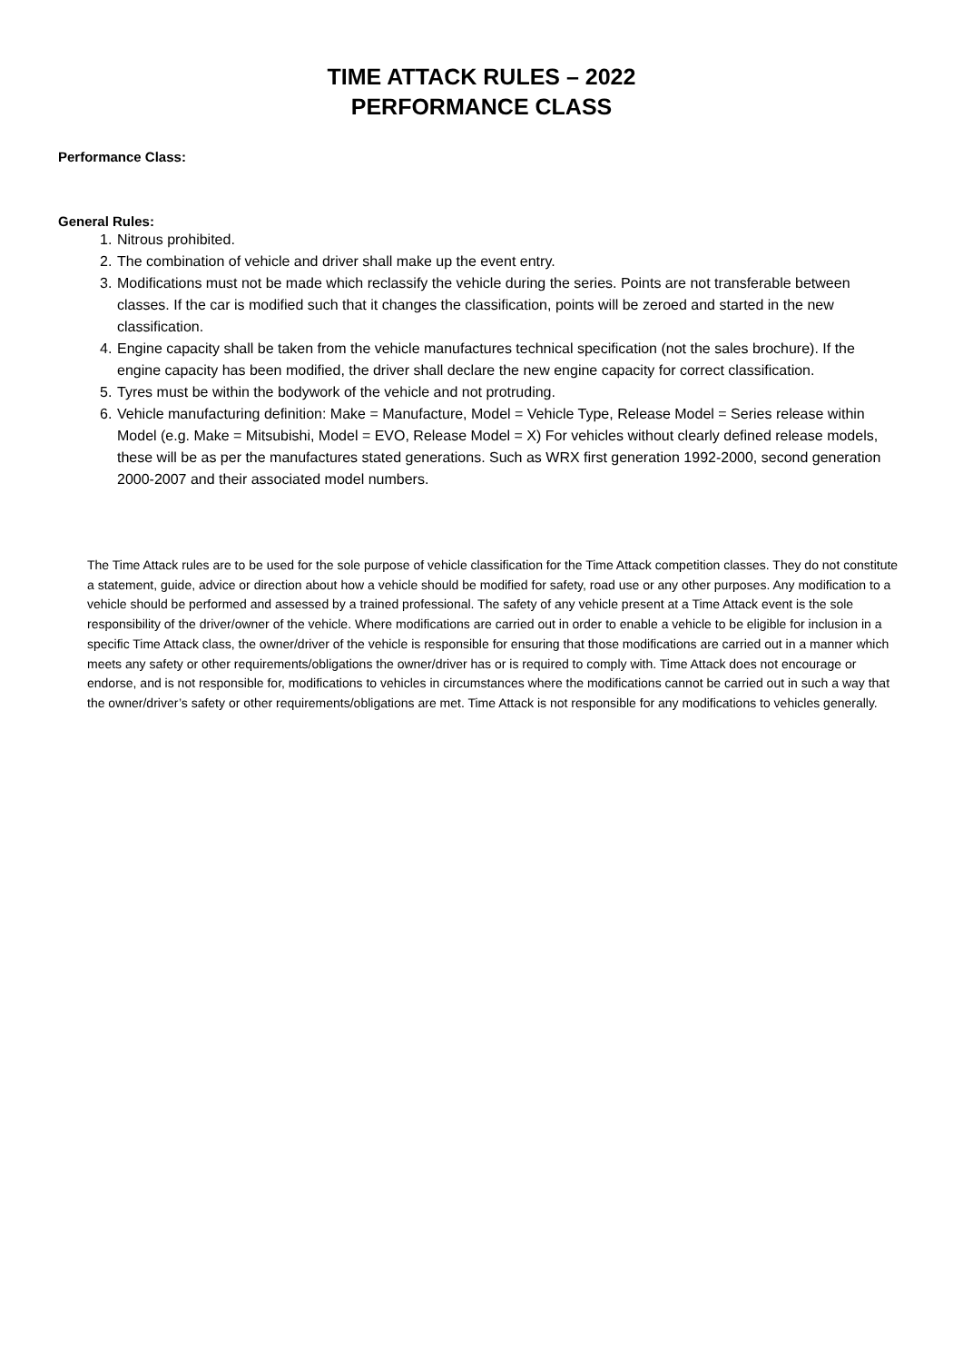TIME ATTACK RULES – 2022
PERFORMANCE CLASS
Performance Class:
General Rules:
1. Nitrous prohibited.
2. The combination of vehicle and driver shall make up the event entry.
3. Modifications must not be made which reclassify the vehicle during the series. Points are not transferable between classes. If the car is modified such that it changes the classification, points will be zeroed and started in the new classification.
4. Engine capacity shall be taken from the vehicle manufactures technical specification (not the sales brochure). If the engine capacity has been modified, the driver shall declare the new engine capacity for correct classification.
5. Tyres must be within the bodywork of the vehicle and not protruding.
6. Vehicle manufacturing definition: Make = Manufacture, Model = Vehicle Type, Release Model = Series release within Model (e.g. Make = Mitsubishi, Model = EVO, Release Model = X) For vehicles without clearly defined release models, these will be as per the manufactures stated generations. Such as WRX first generation 1992-2000, second generation 2000-2007 and their associated model numbers.
The Time Attack rules are to be used for the sole purpose of vehicle classification for the Time Attack competition classes. They do not constitute a statement, guide, advice or direction about how a vehicle should be modified for safety, road use or any other purposes. Any modification to a vehicle should be performed and assessed by a trained professional. The safety of any vehicle present at a Time Attack event is the sole responsibility of the driver/owner of the vehicle. Where modifications are carried out in order to enable a vehicle to be eligible for inclusion in a specific Time Attack class, the owner/driver of the vehicle is responsible for ensuring that those modifications are carried out in a manner which meets any safety or other requirements/obligations the owner/driver has or is required to comply with. Time Attack does not encourage or endorse, and is not responsible for, modifications to vehicles in circumstances where the modifications cannot be carried out in such a way that the owner/driver’s safety or other requirements/obligations are met. Time Attack is not responsible for any modifications to vehicles generally.